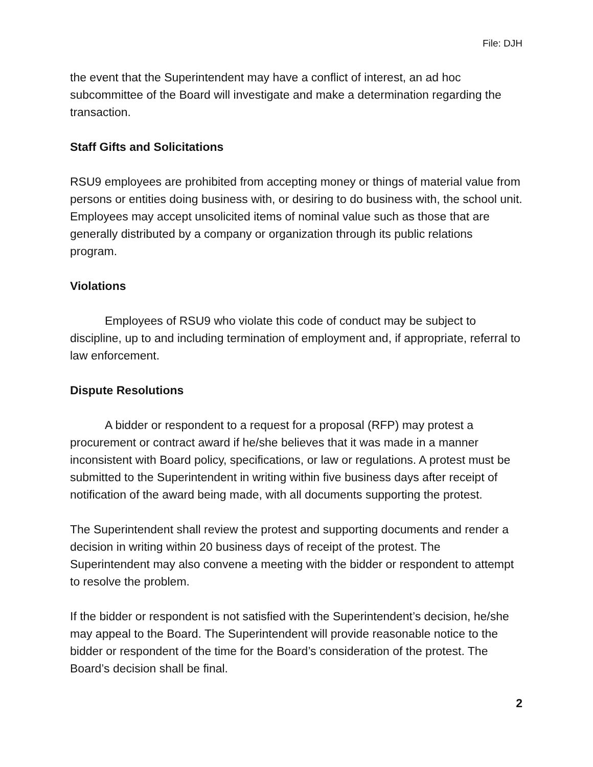File: DJH
the event that the Superintendent may have a conflict of interest, an ad hoc subcommittee of the Board will investigate and make a determination regarding the transaction.
Staff Gifts and Solicitations
RSU9 employees are prohibited from accepting money or things of material value from persons or entities doing business with, or desiring to do business with, the school unit. Employees may accept unsolicited items of nominal value such as those that are generally distributed by a company or organization through its public relations program.
Violations
Employees of RSU9 who violate this code of conduct may be subject to discipline, up to and including termination of employment and, if appropriate, referral to law enforcement.
Dispute Resolutions
A bidder or respondent to a request for a proposal (RFP) may protest a procurement or contract award if he/she believes that it was made in a manner inconsistent with Board policy, specifications, or law or regulations. A protest must be submitted to the Superintendent in writing within five business days after receipt of notification of the award being made, with all documents supporting the protest.
The Superintendent shall review the protest and supporting documents and render a decision in writing within 20 business days of receipt of the protest. The Superintendent may also convene a meeting with the bidder or respondent to attempt to resolve the problem.
If the bidder or respondent is not satisfied with the Superintendent’s decision, he/she may appeal to the Board. The Superintendent will provide reasonable notice to the bidder or respondent of the time for the Board’s consideration of the protest. The Board’s decision shall be final.
2